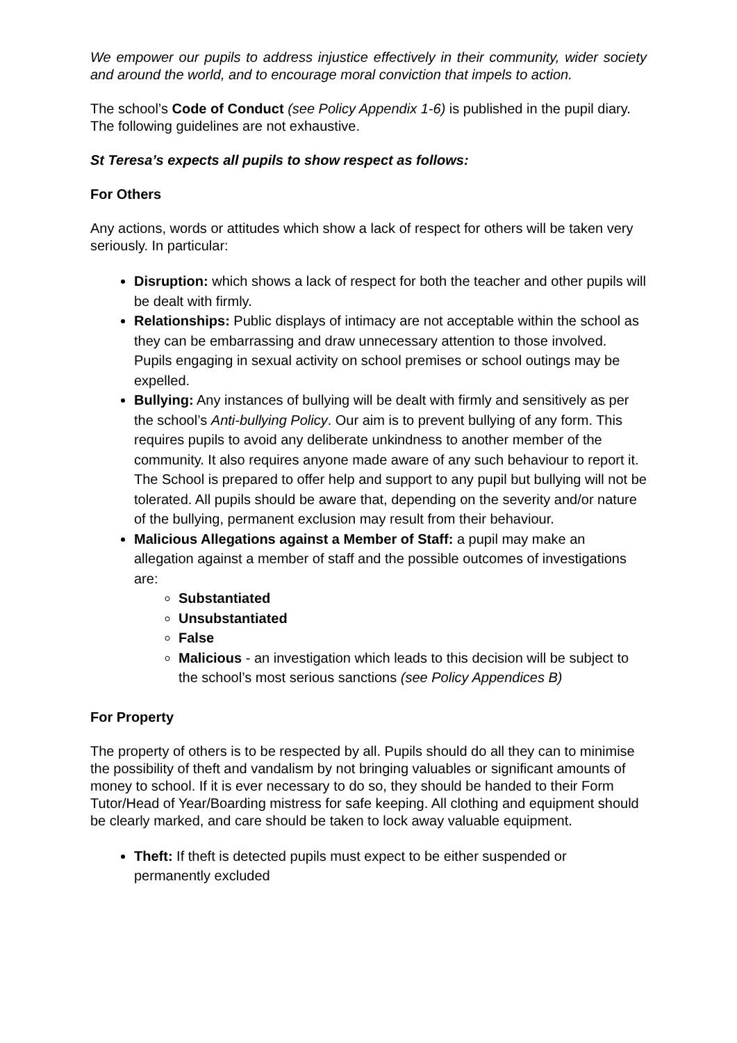We empower our pupils to address injustice effectively in their community, wider society and around the world, and to encourage moral conviction that impels to action.
The school’s Code of Conduct (see Policy Appendix 1-6) is published in the pupil diary. The following guidelines are not exhaustive.
St Teresa’s expects all pupils to show respect as follows:
For Others
Any actions, words or attitudes which show a lack of respect for others will be taken very seriously. In particular:
Disruption: which shows a lack of respect for both the teacher and other pupils will be dealt with firmly.
Relationships: Public displays of intimacy are not acceptable within the school as they can be embarrassing and draw unnecessary attention to those involved. Pupils engaging in sexual activity on school premises or school outings may be expelled.
Bullying: Any instances of bullying will be dealt with firmly and sensitively as per the school’s Anti-bullying Policy. Our aim is to prevent bullying of any form. This requires pupils to avoid any deliberate unkindness to another member of the community. It also requires anyone made aware of any such behaviour to report it. The School is prepared to offer help and support to any pupil but bullying will not be tolerated. All pupils should be aware that, depending on the severity and/or nature of the bullying, permanent exclusion may result from their behaviour.
Malicious Allegations against a Member of Staff: a pupil may make an allegation against a member of staff and the possible outcomes of investigations are:
Substantiated
Unsubstantiated
False
Malicious - an investigation which leads to this decision will be subject to the school’s most serious sanctions (see Policy Appendices B)
For Property
The property of others is to be respected by all. Pupils should do all they can to minimise the possibility of theft and vandalism by not bringing valuables or significant amounts of money to school. If it is ever necessary to do so, they should be handed to their Form Tutor/Head of Year/Boarding mistress for safe keeping. All clothing and equipment should be clearly marked, and care should be taken to lock away valuable equipment.
Theft: If theft is detected pupils must expect to be either suspended or permanently excluded